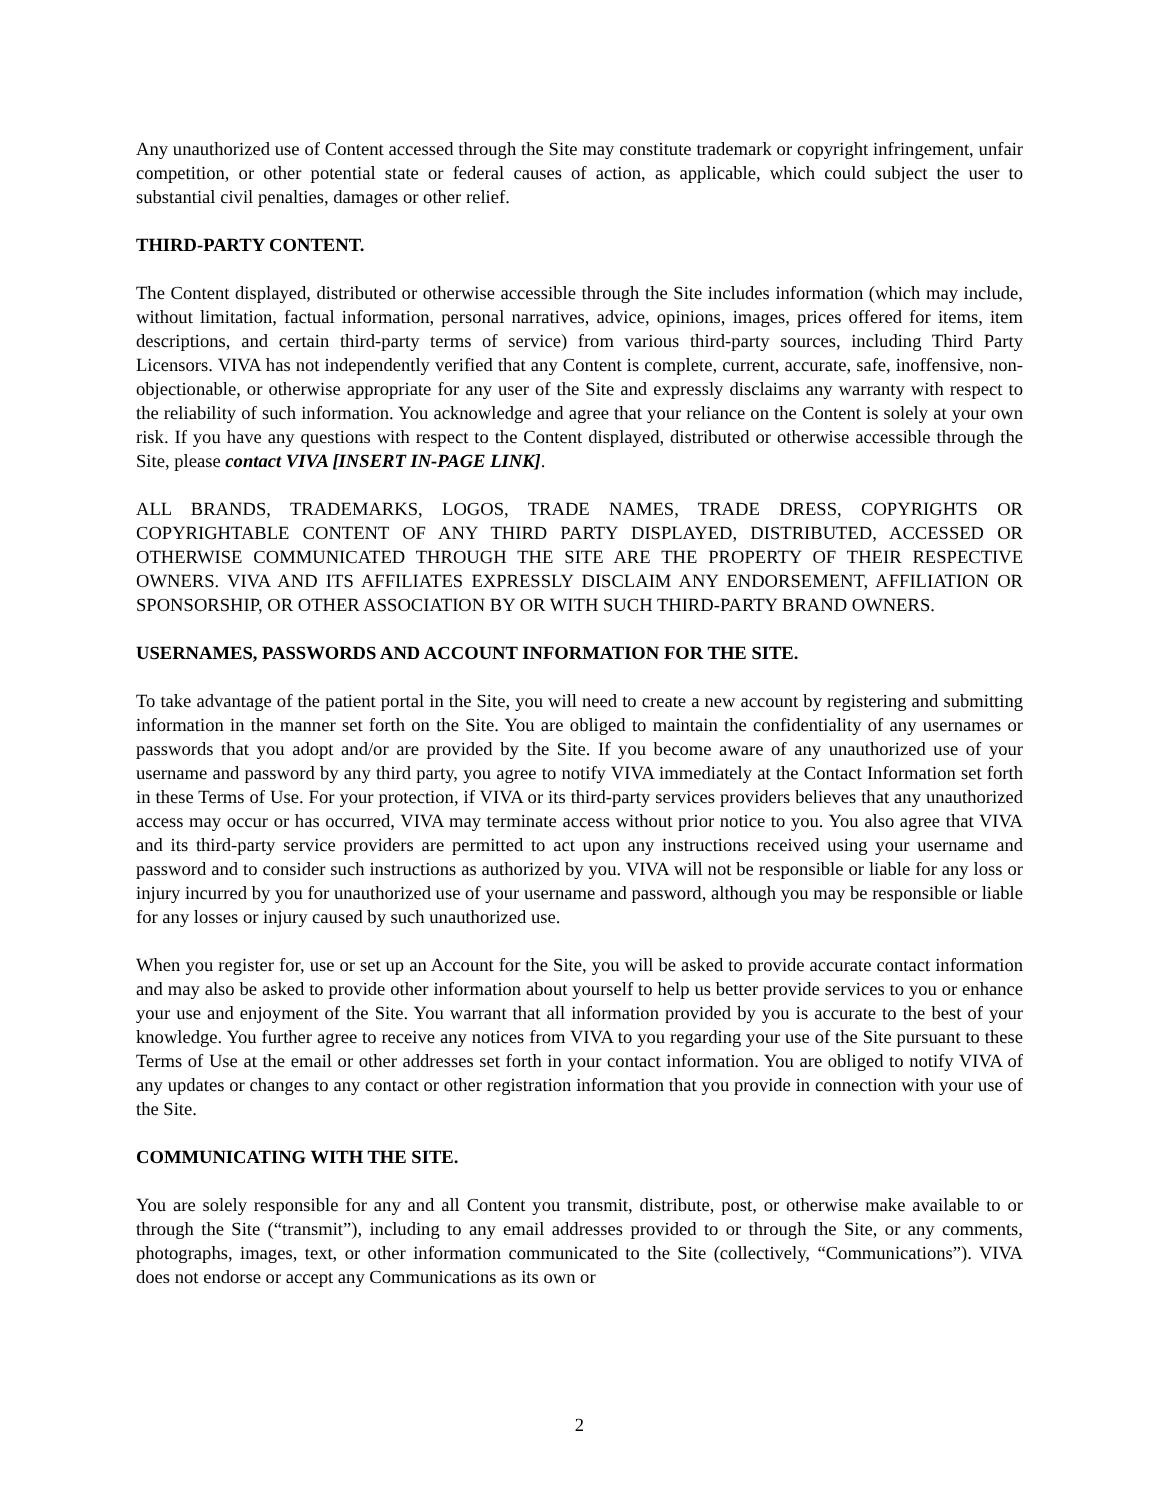Any unauthorized use of Content accessed through the Site may constitute trademark or copyright infringement, unfair competition, or other potential state or federal causes of action, as applicable, which could subject the user to substantial civil penalties, damages or other relief.
THIRD-PARTY CONTENT.
The Content displayed, distributed or otherwise accessible through the Site includes information (which may include, without limitation, factual information, personal narratives, advice, opinions, images, prices offered for items, item descriptions, and certain third-party terms of service) from various third-party sources, including Third Party Licensors. VIVA has not independently verified that any Content is complete, current, accurate, safe, inoffensive, non-objectionable, or otherwise appropriate for any user of the Site and expressly disclaims any warranty with respect to the reliability of such information. You acknowledge and agree that your reliance on the Content is solely at your own risk. If you have any questions with respect to the Content displayed, distributed or otherwise accessible through the Site, please contact VIVA [INSERT IN-PAGE LINK].
ALL BRANDS, TRADEMARKS, LOGOS, TRADE NAMES, TRADE DRESS, COPYRIGHTS OR COPYRIGHTABLE CONTENT OF ANY THIRD PARTY DISPLAYED, DISTRIBUTED, ACCESSED OR OTHERWISE COMMUNICATED THROUGH THE SITE ARE THE PROPERTY OF THEIR RESPECTIVE OWNERS. VIVA AND ITS AFFILIATES EXPRESSLY DISCLAIM ANY ENDORSEMENT, AFFILIATION OR SPONSORSHIP, OR OTHER ASSOCIATION BY OR WITH SUCH THIRD-PARTY BRAND OWNERS.
USERNAMES, PASSWORDS AND ACCOUNT INFORMATION FOR THE SITE.
To take advantage of the patient portal in the Site, you will need to create a new account by registering and submitting information in the manner set forth on the Site. You are obliged to maintain the confidentiality of any usernames or passwords that you adopt and/or are provided by the Site. If you become aware of any unauthorized use of your username and password by any third party, you agree to notify VIVA immediately at the Contact Information set forth in these Terms of Use. For your protection, if VIVA or its third-party services providers believes that any unauthorized access may occur or has occurred, VIVA may terminate access without prior notice to you. You also agree that VIVA and its third-party service providers are permitted to act upon any instructions received using your username and password and to consider such instructions as authorized by you. VIVA will not be responsible or liable for any loss or injury incurred by you for unauthorized use of your username and password, although you may be responsible or liable for any losses or injury caused by such unauthorized use.
When you register for, use or set up an Account for the Site, you will be asked to provide accurate contact information and may also be asked to provide other information about yourself to help us better provide services to you or enhance your use and enjoyment of the Site. You warrant that all information provided by you is accurate to the best of your knowledge. You further agree to receive any notices from VIVA to you regarding your use of the Site pursuant to these Terms of Use at the email or other addresses set forth in your contact information. You are obliged to notify VIVA of any updates or changes to any contact or other registration information that you provide in connection with your use of the Site.
COMMUNICATING WITH THE SITE.
You are solely responsible for any and all Content you transmit, distribute, post, or otherwise make available to or through the Site (“transmit”), including to any email addresses provided to or through the Site, or any comments, photographs, images, text, or other information communicated to the Site (collectively, “Communications”). VIVA does not endorse or accept any Communications as its own or
2